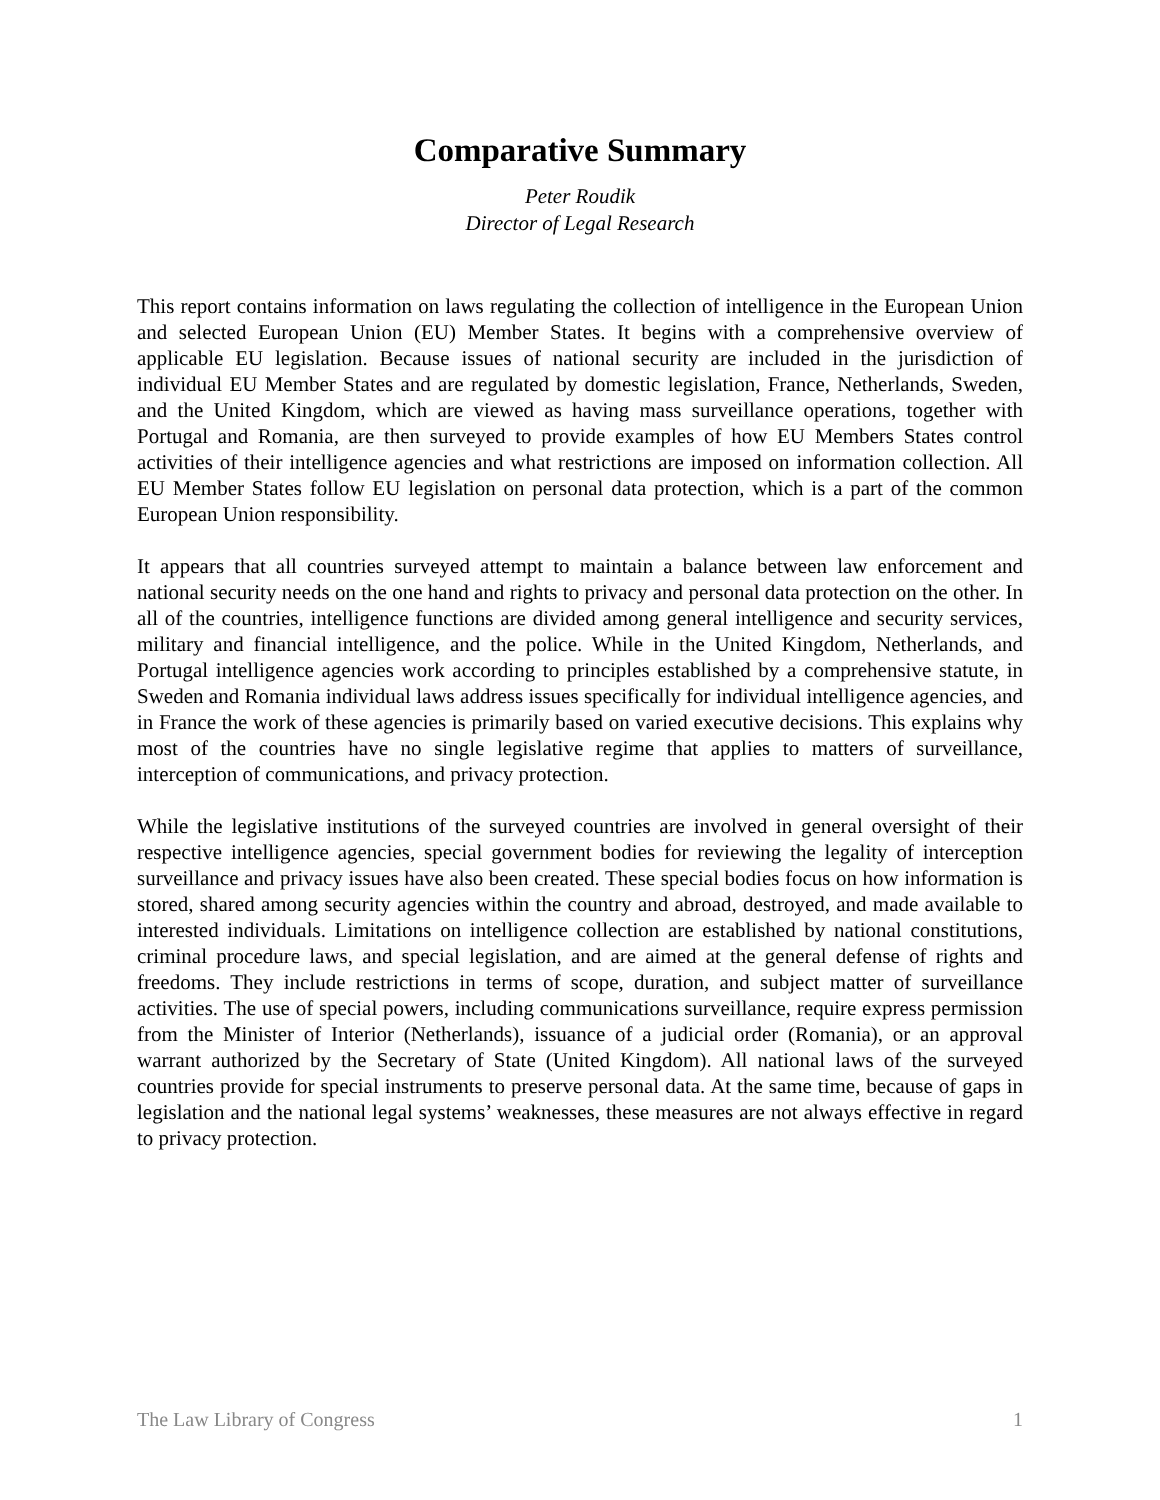Comparative Summary
Peter Roudik
Director of Legal Research
This report contains information on laws regulating the collection of intelligence in the European Union and selected European Union (EU) Member States. It begins with a comprehensive overview of applicable EU legislation. Because issues of national security are included in the jurisdiction of individual EU Member States and are regulated by domestic legislation, France, Netherlands, Sweden, and the United Kingdom, which are viewed as having mass surveillance operations, together with Portugal and Romania, are then surveyed to provide examples of how EU Members States control activities of their intelligence agencies and what restrictions are imposed on information collection. All EU Member States follow EU legislation on personal data protection, which is a part of the common European Union responsibility.
It appears that all countries surveyed attempt to maintain a balance between law enforcement and national security needs on the one hand and rights to privacy and personal data protection on the other. In all of the countries, intelligence functions are divided among general intelligence and security services, military and financial intelligence, and the police. While in the United Kingdom, Netherlands, and Portugal intelligence agencies work according to principles established by a comprehensive statute, in Sweden and Romania individual laws address issues specifically for individual intelligence agencies, and in France the work of these agencies is primarily based on varied executive decisions. This explains why most of the countries have no single legislative regime that applies to matters of surveillance, interception of communications, and privacy protection.
While the legislative institutions of the surveyed countries are involved in general oversight of their respective intelligence agencies, special government bodies for reviewing the legality of interception surveillance and privacy issues have also been created. These special bodies focus on how information is stored, shared among security agencies within the country and abroad, destroyed, and made available to interested individuals. Limitations on intelligence collection are established by national constitutions, criminal procedure laws, and special legislation, and are aimed at the general defense of rights and freedoms. They include restrictions in terms of scope, duration, and subject matter of surveillance activities. The use of special powers, including communications surveillance, require express permission from the Minister of Interior (Netherlands), issuance of a judicial order (Romania), or an approval warrant authorized by the Secretary of State (United Kingdom). All national laws of the surveyed countries provide for special instruments to preserve personal data. At the same time, because of gaps in legislation and the national legal systems’ weaknesses, these measures are not always effective in regard to privacy protection.
The Law Library of Congress 1